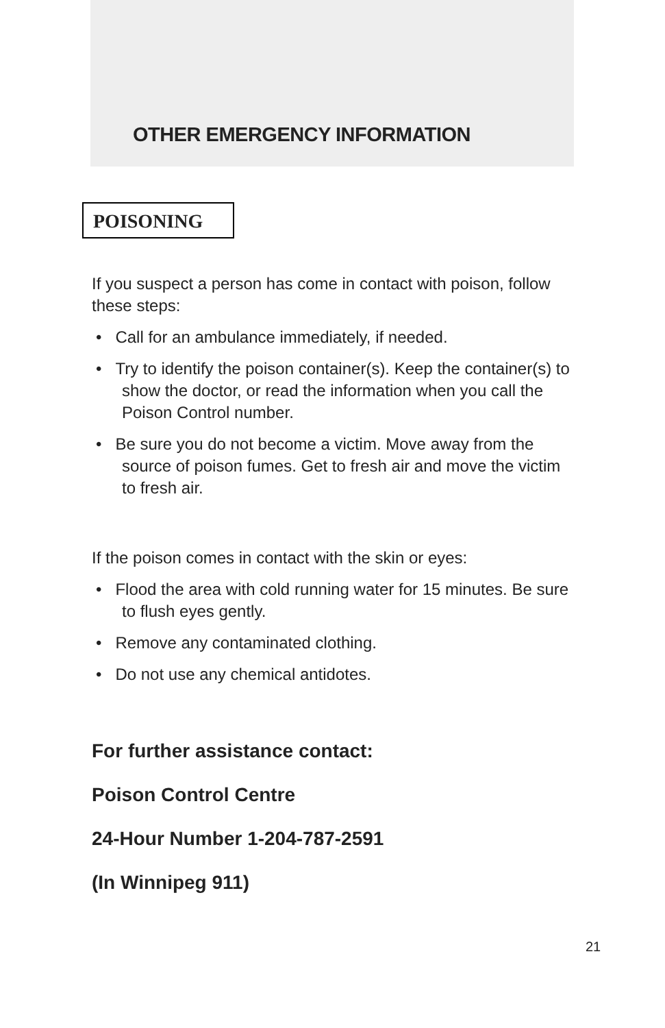OTHER EMERGENCY INFORMATION
POISONING
If you suspect a person has come in contact with poison, follow these steps:
• Call for an ambulance immediately, if needed.
• Try to identify the poison container(s). Keep the container(s) to show the doctor, or read the information when you call the Poison Control number.
• Be sure you do not become a victim. Move away from the source of poison fumes. Get to fresh air and move the victim to fresh air.
If the poison comes in contact with the skin or eyes:
• Flood the area with cold running water for 15 minutes. Be sure to flush eyes gently.
• Remove any contaminated clothing.
• Do not use any chemical antidotes.
For further assistance contact:
Poison Control Centre
24-Hour Number 1-204-787-2591
(In Winnipeg 911)
21